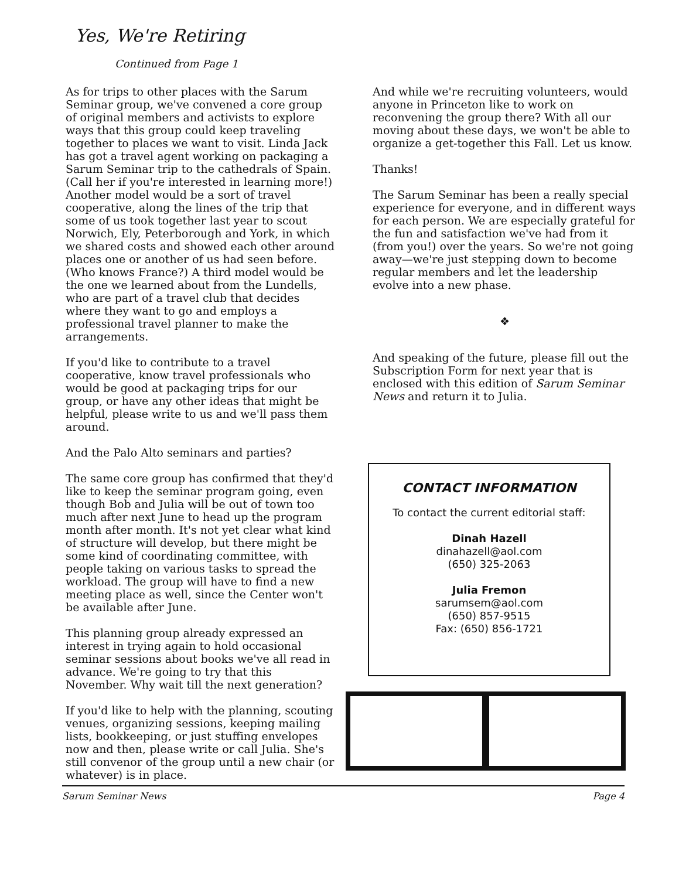Yes, We're Retiring
Continued from Page 1
As for trips to other places with the Sarum Seminar group, we've convened a core group of original members and activists to explore ways that this group could keep traveling together to places we want to visit. Linda Jack has got a travel agent working on packaging a Sarum Seminar trip to the cathedrals of Spain. (Call her if you're interested in learning more!) Another model would be a sort of travel cooperative, along the lines of the trip that some of us took together last year to scout Norwich, Ely, Peterborough and York, in which we shared costs and showed each other around places one or another of us had seen before. (Who knows France?) A third model would be the one we learned about from the Lundells, who are part of a travel club that decides where they want to go and employs a professional travel planner to make the arrangements.
If you'd like to contribute to a travel cooperative, know travel professionals who would be good at packaging trips for our group, or have any other ideas that might be helpful, please write to us and we'll pass them around.
And the Palo Alto seminars and parties?
The same core group has confirmed that they'd like to keep the seminar program going, even though Bob and Julia will be out of town too much after next June to head up the program month after month. It's not yet clear what kind of structure will develop, but there might be some kind of coordinating committee, with people taking on various tasks to spread the workload. The group will have to find a new meeting place as well, since the Center won't be available after June.
This planning group already expressed an interest in trying again to hold occasional seminar sessions about books we've all read in advance. We're going to try that this November. Why wait till the next generation?
If you'd like to help with the planning, scouting venues, organizing sessions, keeping mailing lists, bookkeeping, or just stuffing envelopes now and then, please write or call Julia. She's still convenor of the group until a new chair (or whatever) is in place.
And while we're recruiting volunteers, would anyone in Princeton like to work on reconvening the group there? With all our moving about these days, we won't be able to organize a get-together this Fall. Let us know.
Thanks!
The Sarum Seminar has been a really special experience for everyone, and in different ways for each person. We are especially grateful for the fun and satisfaction we've had from it (from you!) over the years. So we're not going away—we're just stepping down to become regular members and let the leadership evolve into a new phase.
❖
And speaking of the future, please fill out the Subscription Form for next year that is enclosed with this edition of Sarum Seminar News and return it to Julia.
CONTACT INFORMATION
To contact the current editorial staff:
Dinah Hazell
dinahazell@aol.com
(650) 325-2063
Julia Fremon
sarumsem@aol.com
(650) 857-9515
Fax: (650) 856-1721
Sarum Seminar News Page 4